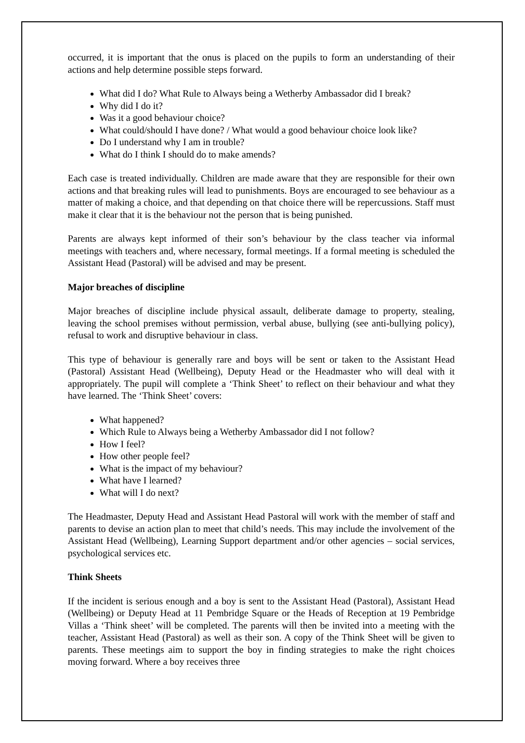occurred, it is important that the onus is placed on the pupils to form an understanding of their actions and help determine possible steps forward.
What did I do? What Rule to Always being a Wetherby Ambassador did I break?
Why did I do it?
Was it a good behaviour choice?
What could/should I have done? / What would a good behaviour choice look like?
Do I understand why I am in trouble?
What do I think I should do to make amends?
Each case is treated individually. Children are made aware that they are responsible for their own actions and that breaking rules will lead to punishments. Boys are encouraged to see behaviour as a matter of making a choice, and that depending on that choice there will be repercussions. Staff must make it clear that it is the behaviour not the person that is being punished.
Parents are always kept informed of their son’s behaviour by the class teacher via informal meetings with teachers and, where necessary, formal meetings. If a formal meeting is scheduled the Assistant Head (Pastoral) will be advised and may be present.
Major breaches of discipline
Major breaches of discipline include physical assault, deliberate damage to property, stealing, leaving the school premises without permission, verbal abuse, bullying (see anti-bullying policy), refusal to work and disruptive behaviour in class.
This type of behaviour is generally rare and boys will be sent or taken to the Assistant Head (Pastoral) Assistant Head (Wellbeing), Deputy Head or the Headmaster who will deal with it appropriately. The pupil will complete a ‘Think Sheet’ to reflect on their behaviour and what they have learned. The ‘Think Sheet’ covers:
What happened?
Which Rule to Always being a Wetherby Ambassador did I not follow?
How I feel?
How other people feel?
What is the impact of my behaviour?
What have I learned?
What will I do next?
The Headmaster, Deputy Head and Assistant Head Pastoral will work with the member of staff and parents to devise an action plan to meet that child’s needs. This may include the involvement of the Assistant Head (Wellbeing), Learning Support department and/or other agencies – social services, psychological services etc.
Think Sheets
If the incident is serious enough and a boy is sent to the Assistant Head (Pastoral), Assistant Head (Wellbeing) or Deputy Head at 11 Pembridge Square or the Heads of Reception at 19 Pembridge Villas a ‘Think sheet’ will be completed. The parents will then be invited into a meeting with the teacher, Assistant Head (Pastoral) as well as their son. A copy of the Think Sheet will be given to parents. These meetings aim to support the boy in finding strategies to make the right choices moving forward. Where a boy receives three